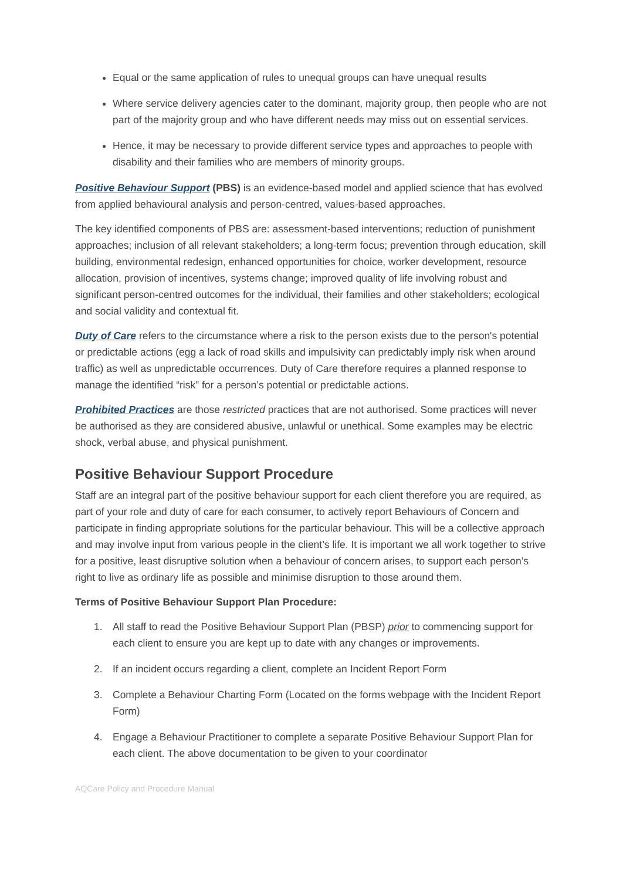Equal or the same application of rules to unequal groups can have unequal results
Where service delivery agencies cater to the dominant, majority group, then people who are not part of the majority group and who have different needs may miss out on essential services.
Hence, it may be necessary to provide different service types and approaches to people with disability and their families who are members of minority groups.
Positive Behaviour Support (PBS) is an evidence-based model and applied science that has evolved from applied behavioural analysis and person-centred, values-based approaches.
The key identified components of PBS are: assessment-based interventions; reduction of punishment approaches; inclusion of all relevant stakeholders; a long-term focus; prevention through education, skill building, environmental redesign, enhanced opportunities for choice, worker development, resource allocation, provision of incentives, systems change; improved quality of life involving robust and significant person-centred outcomes for the individual, their families and other stakeholders; ecological and social validity and contextual fit.
Duty of Care refers to the circumstance where a risk to the person exists due to the person's potential or predictable actions (egg a lack of road skills and impulsivity can predictably imply risk when around traffic) as well as unpredictable occurrences. Duty of Care therefore requires a planned response to manage the identified “risk” for a person’s potential or predictable actions.
Prohibited Practices are those restricted practices that are not authorised. Some practices will never be authorised as they are considered abusive, unlawful or unethical. Some examples may be electric shock, verbal abuse, and physical punishment.
Positive Behaviour Support Procedure
Staff are an integral part of the positive behaviour support for each client therefore you are required, as part of your role and duty of care for each consumer, to actively report Behaviours of Concern and participate in finding appropriate solutions for the particular behaviour. This will be a collective approach and may involve input from various people in the client’s life. It is important we all work together to strive for a positive, least disruptive solution when a behaviour of concern arises, to support each person’s right to live as ordinary life as possible and minimise disruption to those around them.
Terms of Positive Behaviour Support Plan Procedure:
1. All staff to read the Positive Behaviour Support Plan (PBSP) prior to commencing support for each client to ensure you are kept up to date with any changes or improvements.
2. If an incident occurs regarding a client, complete an Incident Report Form
3. Complete a Behaviour Charting Form (Located on the forms webpage with the Incident Report Form)
4. Engage a Behaviour Practitioner to complete a separate Positive Behaviour Support Plan for each client. The above documentation to be given to your coordinator
AQCare Policy and Procedure Manual